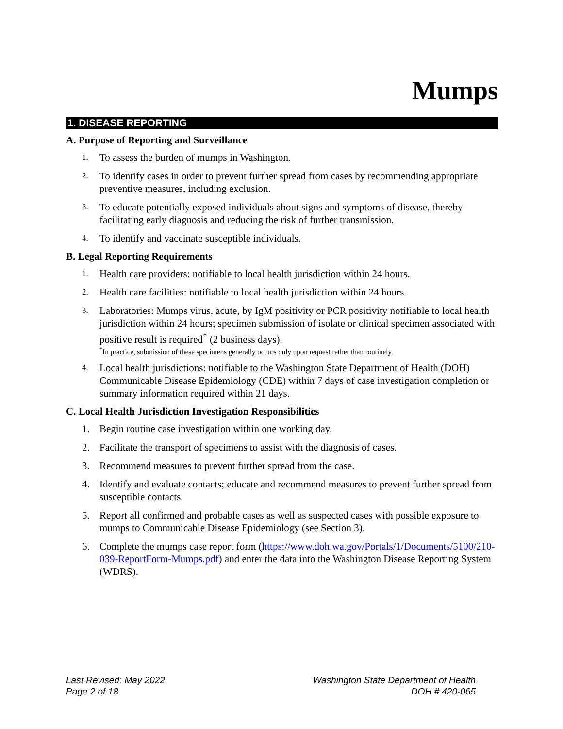Mumps
1. DISEASE REPORTING
A. Purpose of Reporting and Surveillance
1. To assess the burden of mumps in Washington.
2. To identify cases in order to prevent further spread from cases by recommending appropriate preventive measures, including exclusion.
3. To educate potentially exposed individuals about signs and symptoms of disease, thereby facilitating early diagnosis and reducing the risk of further transmission.
4. To identify and vaccinate susceptible individuals.
B. Legal Reporting Requirements
1. Health care providers: notifiable to local health jurisdiction within 24 hours.
2. Health care facilities: notifiable to local health jurisdiction within 24 hours.
3. Laboratories: Mumps virus, acute, by IgM positivity or PCR positivity notifiable to local health jurisdiction within 24 hours; specimen submission of isolate or clinical specimen associated with positive result is required<sup>*</sup> (2 business days).
<sup>*</sup>In practice, submission of these specimens generally occurs only upon request rather than routinely.
4. Local health jurisdictions: notifiable to the Washington State Department of Health (DOH) Communicable Disease Epidemiology (CDE) within 7 days of case investigation completion or summary information required within 21 days.
C. Local Health Jurisdiction Investigation Responsibilities
1. Begin routine case investigation within one working day.
2. Facilitate the transport of specimens to assist with the diagnosis of cases.
3. Recommend measures to prevent further spread from the case.
4. Identify and evaluate contacts; educate and recommend measures to prevent further spread from susceptible contacts.
5. Report all confirmed and probable cases as well as suspected cases with possible exposure to mumps to Communicable Disease Epidemiology (see Section 3).
6. Complete the mumps case report form (https://www.doh.wa.gov/Portals/1/Documents/5100/210-039-ReportForm-Mumps.pdf) and enter the data into the Washington Disease Reporting System (WDRS).
Last Revised: May 2022
Page 2 of 18
Washington State Department of Health
DOH # 420-065